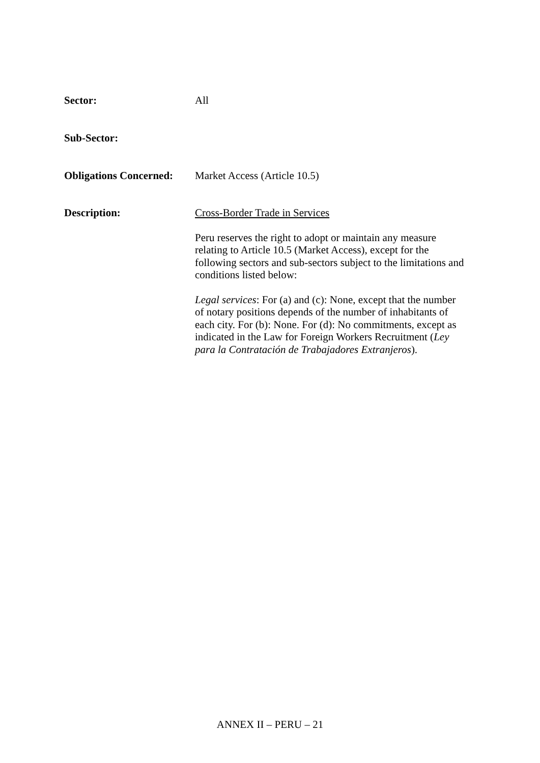Sector: All
Sub-Sector:
Obligations Concerned:
Market Access (Article 10.5)
Description: Cross-Border Trade in Services
Peru reserves the right to adopt or maintain any measure relating to Article 10.5 (Market Access), except for the following sectors and sub-sectors subject to the limitations and conditions listed below:
Legal services: For (a) and (c): None, except that the number of notary positions depends of the number of inhabitants of each city. For (b): None. For (d): No commitments, except as indicated in the Law for Foreign Workers Recruitment (Ley para la Contratación de Trabajadores Extranjeros).
ANNEX II – PERU – 21